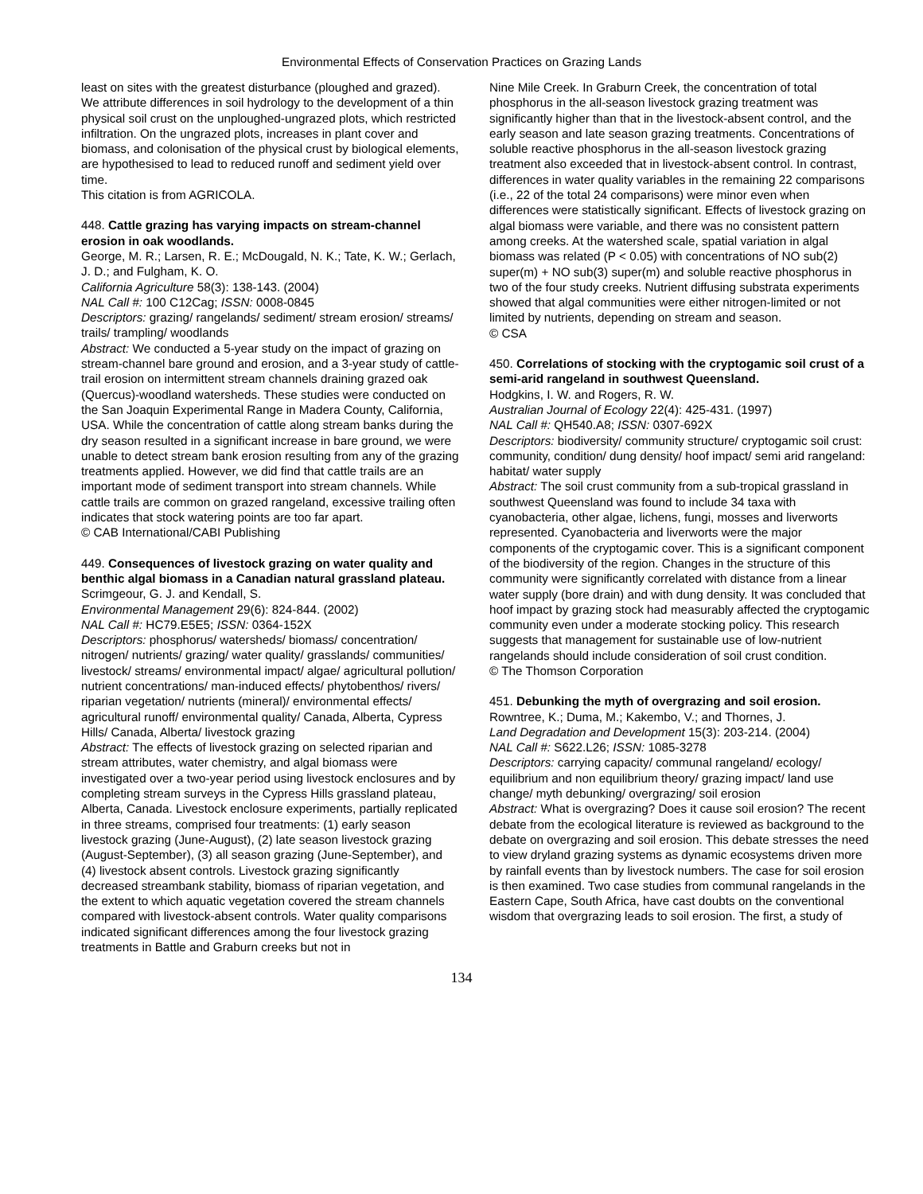Environmental Effects of Conservation Practices on Grazing Lands
least on sites with the greatest disturbance (ploughed and grazed). We attribute differences in soil hydrology to the development of a thin physical soil crust on the unploughed-ungrazed plots, which restricted infiltration. On the ungrazed plots, increases in plant cover and biomass, and colonisation of the physical crust by biological elements, are hypothesised to lead to reduced runoff and sediment yield over time.
This citation is from AGRICOLA.
448. Cattle grazing has varying impacts on stream-channel erosion in oak woodlands.
George, M. R.; Larsen, R. E.; McDougald, N. K.; Tate, K. W.; Gerlach, J. D.; and Fulgham, K. O.
California Agriculture 58(3): 138-143. (2004)
NAL Call #: 100 C12Cag; ISSN: 0008-0845
Descriptors: grazing/ rangelands/ sediment/ stream erosion/ streams/ trails/ trampling/ woodlands
Abstract: We conducted a 5-year study on the impact of grazing on stream-channel bare ground and erosion, and a 3-year study of cattle-trail erosion on intermittent stream channels draining grazed oak (Quercus)-woodland watersheds. These studies were conducted on the San Joaquin Experimental Range in Madera County, California, USA. While the concentration of cattle along stream banks during the dry season resulted in a significant increase in bare ground, we were unable to detect stream bank erosion resulting from any of the grazing treatments applied. However, we did find that cattle trails are an important mode of sediment transport into stream channels. While cattle trails are common on grazed rangeland, excessive trailing often indicates that stock watering points are too far apart.
© CAB International/CABI Publishing
449. Consequences of livestock grazing on water quality and benthic algal biomass in a Canadian natural grassland plateau.
Scrimgeour, G. J. and Kendall, S.
Environmental Management 29(6): 824-844. (2002)
NAL Call #: HC79.E5E5; ISSN: 0364-152X
Descriptors: phosphorus/ watersheds/ biomass/ concentration/ nitrogen/ nutrients/ grazing/ water quality/ grasslands/ communities/ livestock/ streams/ environmental impact/ algae/ agricultural pollution/ nutrient concentrations/ man-induced effects/ phytobenthos/ rivers/ riparian vegetation/ nutrients (mineral)/ environmental effects/ agricultural runoff/ environmental quality/ Canada, Alberta, Cypress Hills/ Canada, Alberta/ livestock grazing
Abstract: The effects of livestock grazing on selected riparian and stream attributes, water chemistry, and algal biomass were investigated over a two-year period using livestock enclosures and by completing stream surveys in the Cypress Hills grassland plateau, Alberta, Canada. Livestock enclosure experiments, partially replicated in three streams, comprised four treatments: (1) early season livestock grazing (June-August), (2) late season livestock grazing (August-September), (3) all season grazing (June-September), and (4) livestock absent controls. Livestock grazing significantly decreased streambank stability, biomass of riparian vegetation, and the extent to which aquatic vegetation covered the stream channels compared with livestock-absent controls. Water quality comparisons indicated significant differences among the four livestock grazing treatments in Battle and Graburn creeks but not in
Nine Mile Creek. In Graburn Creek, the concentration of total phosphorus in the all-season livestock grazing treatment was significantly higher than that in the livestock-absent control, and the early season and late season grazing treatments. Concentrations of soluble reactive phosphorus in the all-season livestock grazing treatment also exceeded that in livestock-absent control. In contrast, differences in water quality variables in the remaining 22 comparisons (i.e., 22 of the total 24 comparisons) were minor even when differences were statistically significant. Effects of livestock grazing on algal biomass were variable, and there was no consistent pattern among creeks. At the watershed scale, spatial variation in algal biomass was related (P < 0.05) with concentrations of NO sub(2) super(m) + NO sub(3) super(m) and soluble reactive phosphorus in two of the four study creeks. Nutrient diffusing substrata experiments showed that algal communities were either nitrogen-limited or not limited by nutrients, depending on stream and season.
© CSA
450. Correlations of stocking with the cryptogamic soil crust of a semi-arid rangeland in southwest Queensland.
Hodgkins, I. W. and Rogers, R. W.
Australian Journal of Ecology 22(4): 425-431. (1997)
NAL Call #: QH540.A8; ISSN: 0307-692X
Descriptors: biodiversity/ community structure/ cryptogamic soil crust: community, condition/ dung density/ hoof impact/ semi arid rangeland: habitat/ water supply
Abstract: The soil crust community from a sub-tropical grassland in southwest Queensland was found to include 34 taxa with cyanobacteria, other algae, lichens, fungi, mosses and liverworts represented. Cyanobacteria and liverworts were the major components of the cryptogamic cover. This is a significant component of the biodiversity of the region. Changes in the structure of this community were significantly correlated with distance from a linear water supply (bore drain) and with dung density. It was concluded that hoof impact by grazing stock had measurably affected the cryptogamic community even under a moderate stocking policy. This research suggests that management for sustainable use of low-nutrient rangelands should include consideration of soil crust condition.
© The Thomson Corporation
451. Debunking the myth of overgrazing and soil erosion.
Rowntree, K.; Duma, M.; Kakembo, V.; and Thornes, J.
Land Degradation and Development 15(3): 203-214. (2004)
NAL Call #: S622.L26; ISSN: 1085-3278
Descriptors: carrying capacity/ communal rangeland/ ecology/ equilibrium and non equilibrium theory/ grazing impact/ land use change/ myth debunking/ overgrazing/ soil erosion
Abstract: What is overgrazing? Does it cause soil erosion? The recent debate from the ecological literature is reviewed as background to the debate on overgrazing and soil erosion. This debate stresses the need to view dryland grazing systems as dynamic ecosystems driven more by rainfall events than by livestock numbers. The case for soil erosion is then examined. Two case studies from communal rangelands in the Eastern Cape, South Africa, have cast doubts on the conventional wisdom that overgrazing leads to soil erosion. The first, a study of
134